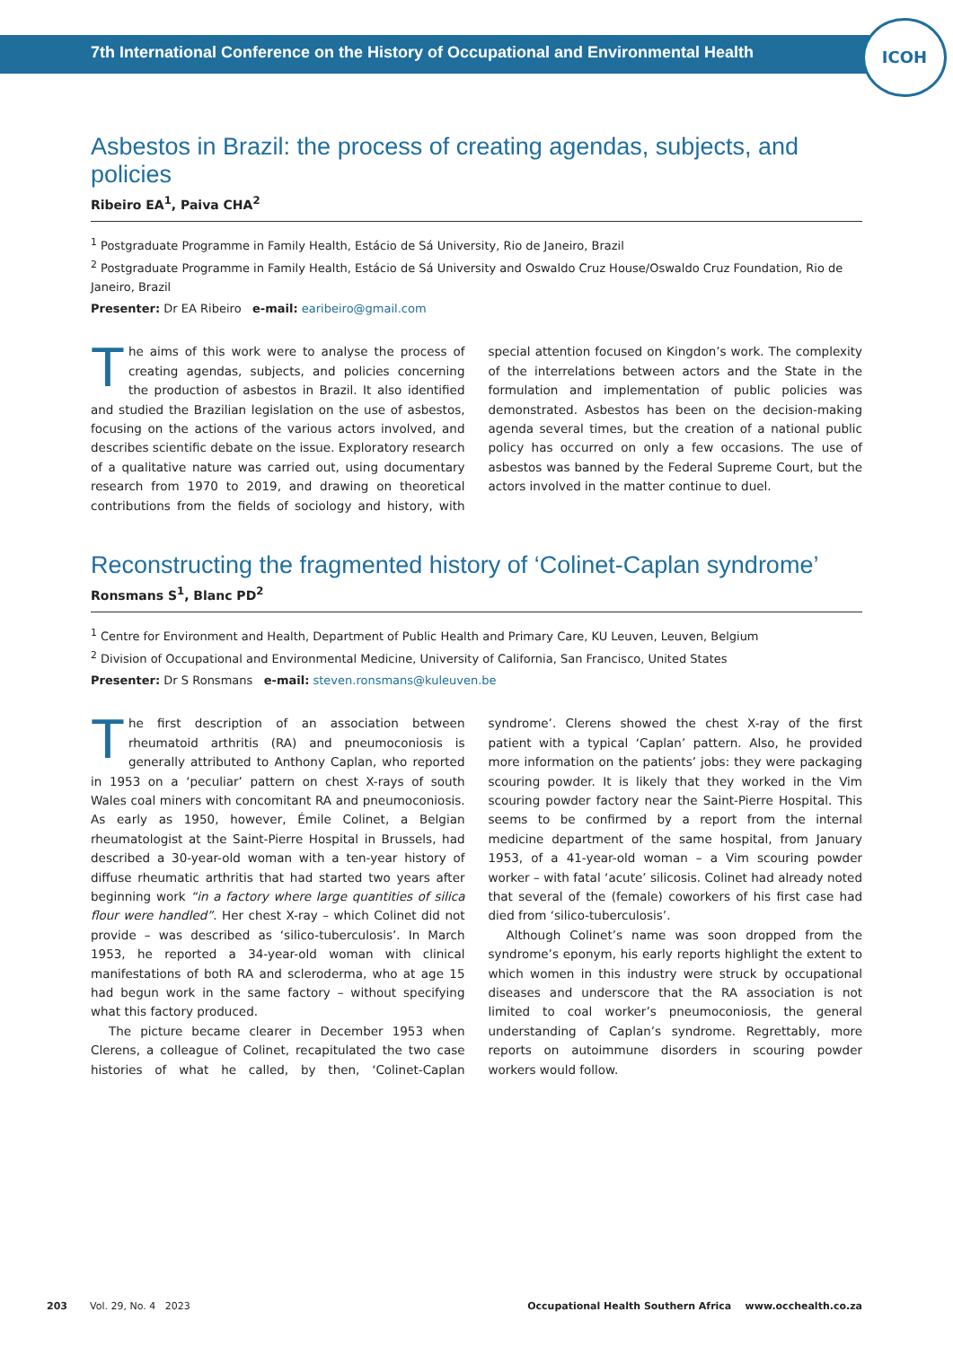7th International Conference on the History of Occupational and Environmental Health
ICOH
Asbestos in Brazil: the process of creating agendas, subjects, and policies
Ribeiro EA<sup>1</sup>, Paiva CHA<sup>2</sup>
<sup>1</sup> Postgraduate Programme in Family Health, Estácio de Sá University, Rio de Janeiro, Brazil
<sup>2</sup> Postgraduate Programme in Family Health, Estácio de Sá University and Oswaldo Cruz House/Oswaldo Cruz Foundation, Rio de Janeiro, Brazil
Presenter: Dr EA Ribeiro e-mail: earibeiro@gmail.com
The aims of this work were to analyse the process of creating agendas, subjects, and policies concerning the production of asbestos in Brazil. It also identified and studied the Brazilian legislation on the use of asbestos, focusing on the actions of the various actors involved, and describes scientific debate on the issue. Exploratory research of a qualitative nature was carried out, using documentary research from 1970 to 2019, and drawing on theoretical contributions from the fields of sociology and history, with special attention focused on Kingdon’s work. The complexity of the interrelations between actors and the State in the formulation and implementation of public policies was demonstrated. Asbestos has been on the decision-making agenda several times, but the creation of a national public policy has occurred on only a few occasions. The use of asbestos was banned by the Federal Supreme Court, but the actors involved in the matter continue to duel.
Reconstructing the fragmented history of ‘Colinet-Caplan syndrome’
Ronsmans S<sup>1</sup>, Blanc PD<sup>2</sup>
<sup>1</sup> Centre for Environment and Health, Department of Public Health and Primary Care, KU Leuven, Leuven, Belgium
<sup>2</sup> Division of Occupational and Environmental Medicine, University of California, San Francisco, United States
Presenter: Dr S Ronsmans e-mail: steven.ronsmans@kuleuven.be
The first description of an association between rheumatoid arthritis (RA) and pneumoconiosis is generally attributed to Anthony Caplan, who reported in 1953 on a ‘peculiar’ pattern on chest X-rays of south Wales coal miners with concomitant RA and pneumoconiosis. As early as 1950, however, Émile Colinet, a Belgian rheumatologist at the Saint-Pierre Hospital in Brussels, had described a 30-year-old woman with a ten-year history of diffuse rheumatic arthritis that had started two years after beginning work “in a factory where large quantities of silica flour were handled”. Her chest X-ray – which Colinet did not provide – was described as ‘silico-tuberculosis’. In March 1953, he reported a 34-year-old woman with clinical manifestations of both RA and scleroderma, who at age 15 had begun work in the same factory – without specifying what this factory produced.
The picture became clearer in December 1953 when Clerens, a colleague of Colinet, recapitulated the two case histories of what he called, by then, ‘Colinet-Caplan syndrome’. Clerens showed the chest X-ray of the first patient with a typical ‘Caplan’ pattern. Also, he provided more information on the patients’ jobs: they were packaging scouring powder. It is likely that they worked in the Vim scouring powder factory near the Saint-Pierre Hospital. This seems to be confirmed by a report from the internal medicine department of the same hospital, from January 1953, of a 41-year-old woman – a Vim scouring powder worker – with fatal ‘acute’ silicosis. Colinet had already noted that several of the (female) coworkers of his first case had died from ‘silico-tuberculosis’.
Although Colinet’s name was soon dropped from the syndrome’s eponym, his early reports highlight the extent to which women in this industry were struck by occupational diseases and underscore that the RA association is not limited to coal worker’s pneumoconiosis, the general understanding of Caplan’s syndrome. Regrettably, more reports on autoimmune disorders in scouring powder workers would follow.
203 Vol. 29, No. 4 2023 Occupational Health Southern Africa www.occhealth.co.za